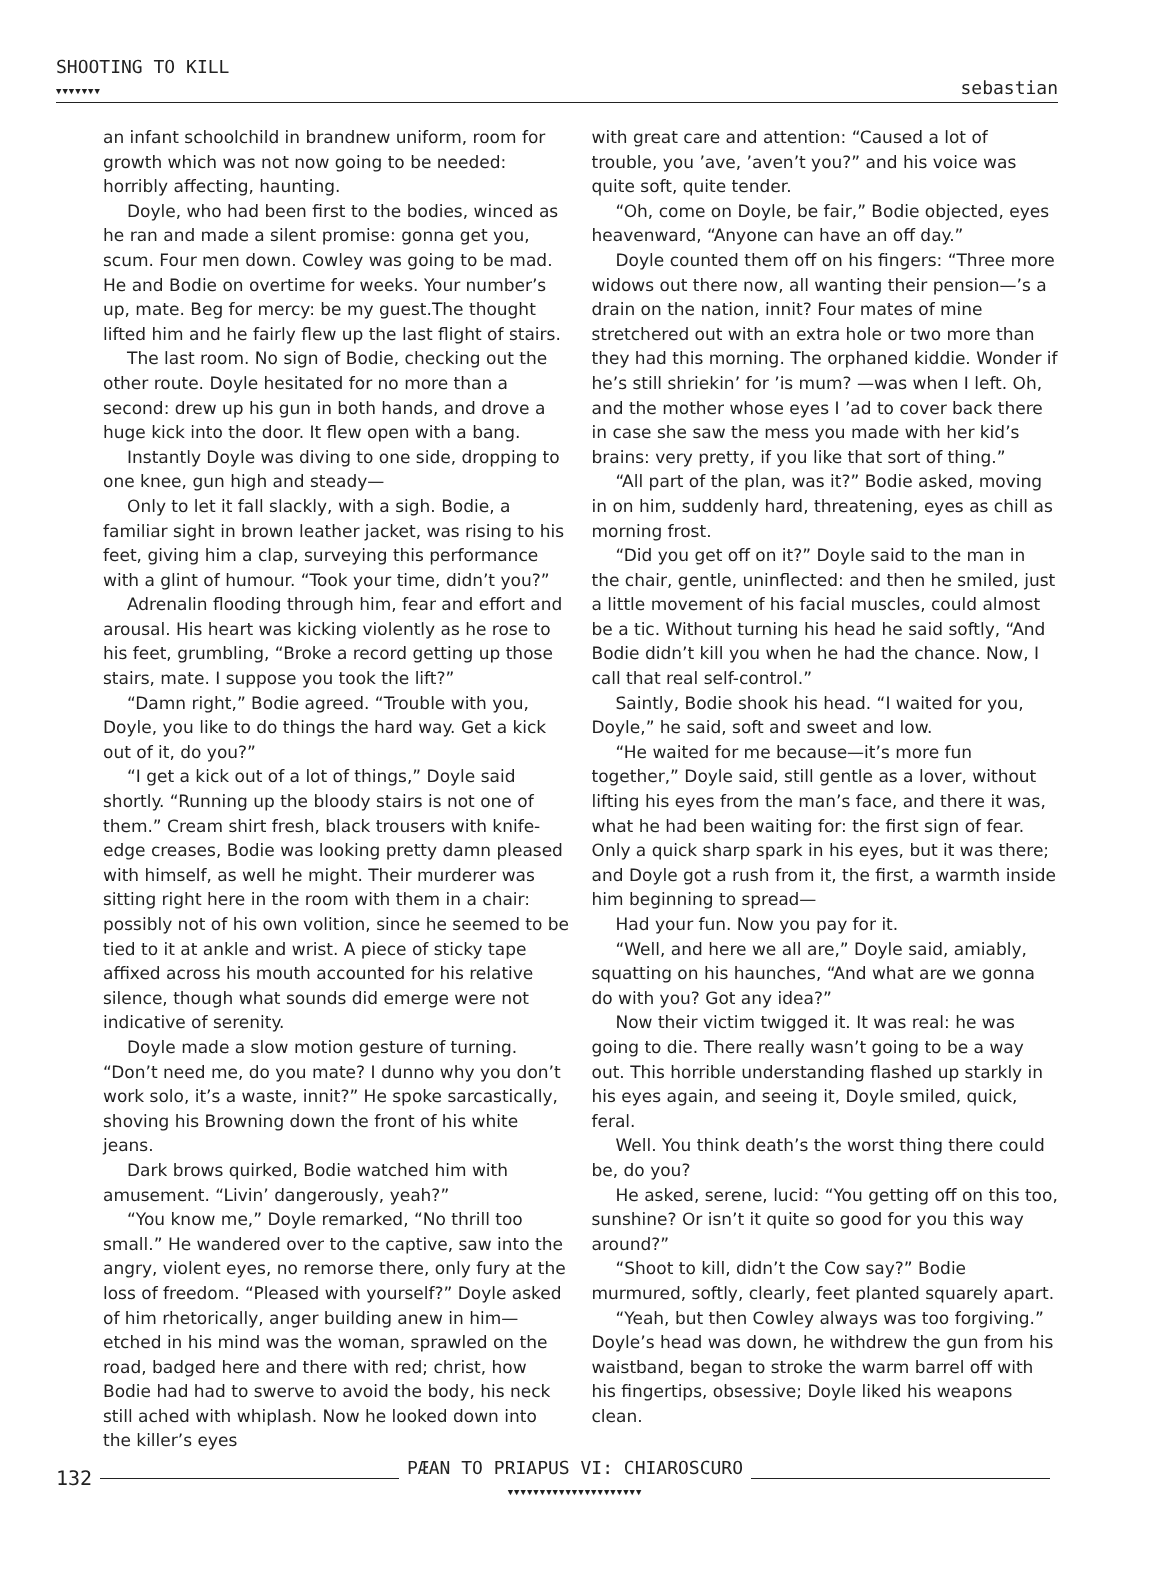SHOOTING TO KILL
▼▼▼▼▼▼▼ sebastian
an infant schoolchild in brandnew uniform, room for growth which was not now going to be needed: horribly affecting, haunting.
Doyle, who had been first to the bodies, winced as he ran and made a silent promise: gonna get you, scum. Four men down. Cowley was going to be mad. He and Bodie on overtime for weeks. Your number’s up, mate. Beg for mercy: be my guest.The thought lifted him and he fairly flew up the last flight of stairs.
The last room. No sign of Bodie, checking out the other route. Doyle hesitated for no more than a second: drew up his gun in both hands, and drove a huge kick into the door. It flew open with a bang.
Instantly Doyle was diving to one side, dropping to one knee, gun high and steady—
Only to let it fall slackly, with a sigh. Bodie, a familiar sight in brown leather jacket, was rising to his feet, giving him a clap, surveying this performance with a glint of humour. “Took your time, didn’t you?”
Adrenalin flooding through him, fear and effort and arousal. His heart was kicking violently as he rose to his feet, grumbling, “Broke a record getting up those stairs, mate. I suppose you took the lift?”
“Damn right,” Bodie agreed. “Trouble with you, Doyle, you like to do things the hard way. Get a kick out of it, do you?”
“I get a kick out of a lot of things,” Doyle said shortly. “Running up the bloody stairs is not one of them.” Cream shirt fresh, black trousers with knife-edge creases, Bodie was looking pretty damn pleased with himself, as well he might. Their murderer was sitting right here in the room with them in a chair: possibly not of his own volition, since he seemed to be tied to it at ankle and wrist. A piece of sticky tape affixed across his mouth accounted for his relative silence, though what sounds did emerge were not indicative of serenity.
Doyle made a slow motion gesture of turning. “Don’t need me, do you mate? I dunno why you don’t work solo, it’s a waste, innit?” He spoke sarcastically, shoving his Browning down the front of his white jeans.
Dark brows quirked, Bodie watched him with amuse­ment. “Livin’ dangerously, yeah?”
“You know me,” Doyle remarked, “No thrill too small.” He wandered over to the captive, saw into the angry, violent eyes, no remorse there, only fury at the loss of freedom. “Pleased with yourself?” Doyle asked of him rhetorically, anger building anew in him—etched in his mind was the woman, sprawled on the road, badged here and there with red; christ, how Bodie had had to swerve to avoid the body, his neck still ached with whiplash. Now he looked down into the killer’s eyes
with great care and attention: “Caused a lot of trouble, you ’ave, ’aven’t you?” and his voice was quite soft, quite tender.
“Oh, come on Doyle, be fair,” Bodie objected, eyes heavenward, “Anyone can have an off day.”
Doyle counted them off on his fingers: “Three more widows out there now, all wanting their pension—’s a drain on the nation, innit? Four mates of mine stretchered out with an extra hole or two more than they had this morning. The orphaned kiddie. Wonder if he’s still shriekin’ for ’is mum? —was when I left. Oh, and the mother whose eyes I ’ad to cover back there in case she saw the mess you made with her kid’s brains: very pretty, if you like that sort of thing.”
“All part of the plan, was it?” Bodie asked, moving in on him, suddenly hard, threatening, eyes as chill as morning frost.
“Did you get off on it?” Doyle said to the man in the chair, gentle, uninflected: and then he smiled, just a little movement of his facial muscles, could almost be a tic. Without turning his head he said softly, “And Bodie didn’t kill you when he had the chance. Now, I call that real self-control.”
Saintly, Bodie shook his head. “I waited for you, Doyle,” he said, soft and sweet and low.
“He waited for me because—it’s more fun together,” Doyle said, still gentle as a lover, without lifting his eyes from the man’s face, and there it was, what he had been waiting for: the first sign of fear. Only a quick sharp spark in his eyes, but it was there; and Doyle got a rush from it, the first, a warmth inside him beginning to spread—
Had your fun. Now you pay for it.
“Well, and here we all are,” Doyle said, amiably, squatting on his haunches, “And what are we gonna do with you? Got any idea?”
Now their victim twigged it. It was real: he was going to die. There really wasn’t going to be a way out. This horrible understanding flashed up starkly in his eyes again, and seeing it, Doyle smiled, quick, feral.
Well. You think death’s the worst thing there could be, do you?
He asked, serene, lucid: “You getting off on this too, sunshine? Or isn’t it quite so good for you this way around?”
“Shoot to kill, didn’t the Cow say?” Bodie murmured, softly, clearly, feet planted squarely apart.
“Yeah, but then Cowley always was too forgiving.” Doyle’s head was down, he withdrew the gun from his waistband, began to stroke the warm barrel off with his fingertips, obsessive; Doyle liked his weapons clean.
132 PÆAN TO PRIAPUS VI: CHIAROSCURO
▼▼▼▼▼▼▼▼▼▼▼▼▼▼▼▼▼▼▼▼▼